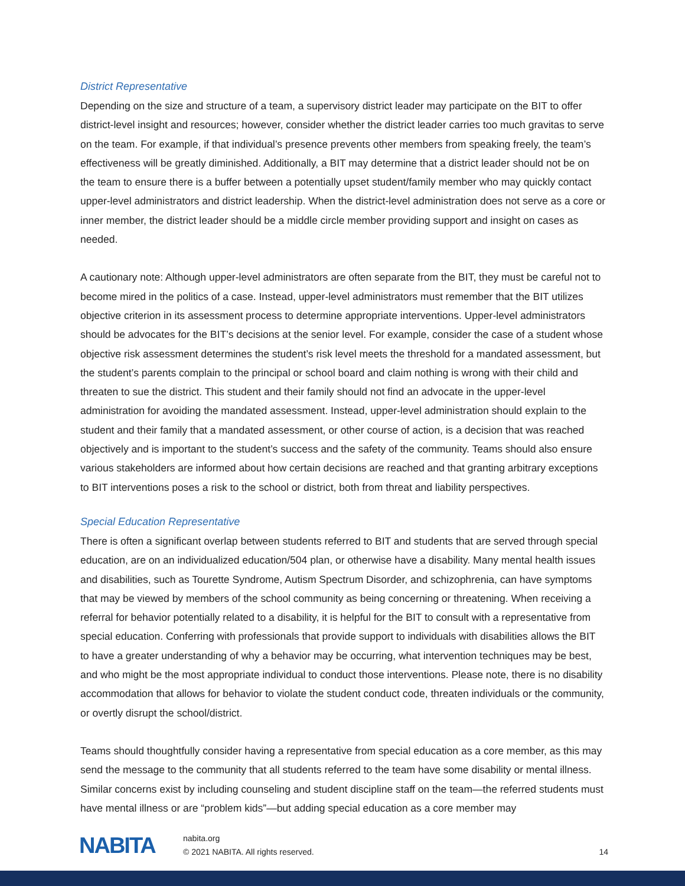District Representative
Depending on the size and structure of a team, a supervisory district leader may participate on the BIT to offer district-level insight and resources; however, consider whether the district leader carries too much gravitas to serve on the team. For example, if that individual’s presence prevents other members from speaking freely, the team’s effectiveness will be greatly diminished. Additionally, a BIT may determine that a district leader should not be on the team to ensure there is a buffer between a potentially upset student/family member who may quickly contact upper-level administrators and district leadership. When the district-level administration does not serve as a core or inner member, the district leader should be a middle circle member providing support and insight on cases as needed.
A cautionary note: Although upper-level administrators are often separate from the BIT, they must be careful not to become mired in the politics of a case. Instead, upper-level administrators must remember that the BIT utilizes objective criterion in its assessment process to determine appropriate interventions. Upper-level administrators should be advocates for the BIT’s decisions at the senior level. For example, consider the case of a student whose objective risk assessment determines the student’s risk level meets the threshold for a mandated assessment, but the student’s parents complain to the principal or school board and claim nothing is wrong with their child and threaten to sue the district. This student and their family should not find an advocate in the upper-level administration for avoiding the mandated assessment. Instead, upper-level administration should explain to the student and their family that a mandated assessment, or other course of action, is a decision that was reached objectively and is important to the student’s success and the safety of the community. Teams should also ensure various stakeholders are informed about how certain decisions are reached and that granting arbitrary exceptions to BIT interventions poses a risk to the school or district, both from threat and liability perspectives.
Special Education Representative
There is often a significant overlap between students referred to BIT and students that are served through special education, are on an individualized education/504 plan, or otherwise have a disability. Many mental health issues and disabilities, such as Tourette Syndrome, Autism Spectrum Disorder, and schizophrenia, can have symptoms that may be viewed by members of the school community as being concerning or threatening. When receiving a referral for behavior potentially related to a disability, it is helpful for the BIT to consult with a representative from special education. Conferring with professionals that provide support to individuals with disabilities allows the BIT to have a greater understanding of why a behavior may be occurring, what intervention techniques may be best, and who might be the most appropriate individual to conduct those interventions. Please note, there is no disability accommodation that allows for behavior to violate the student conduct code, threaten individuals or the community, or overtly disrupt the school/district.
Teams should thoughtfully consider having a representative from special education as a core member, as this may send the message to the community that all students referred to the team have some disability or mental illness. Similar concerns exist by including counseling and student discipline staff on the team—the referred students must have mental illness or are “problem kids”—but adding special education as a core member may
NABITA
nabita.org
© 2021 NABITA. All rights reserved.
14